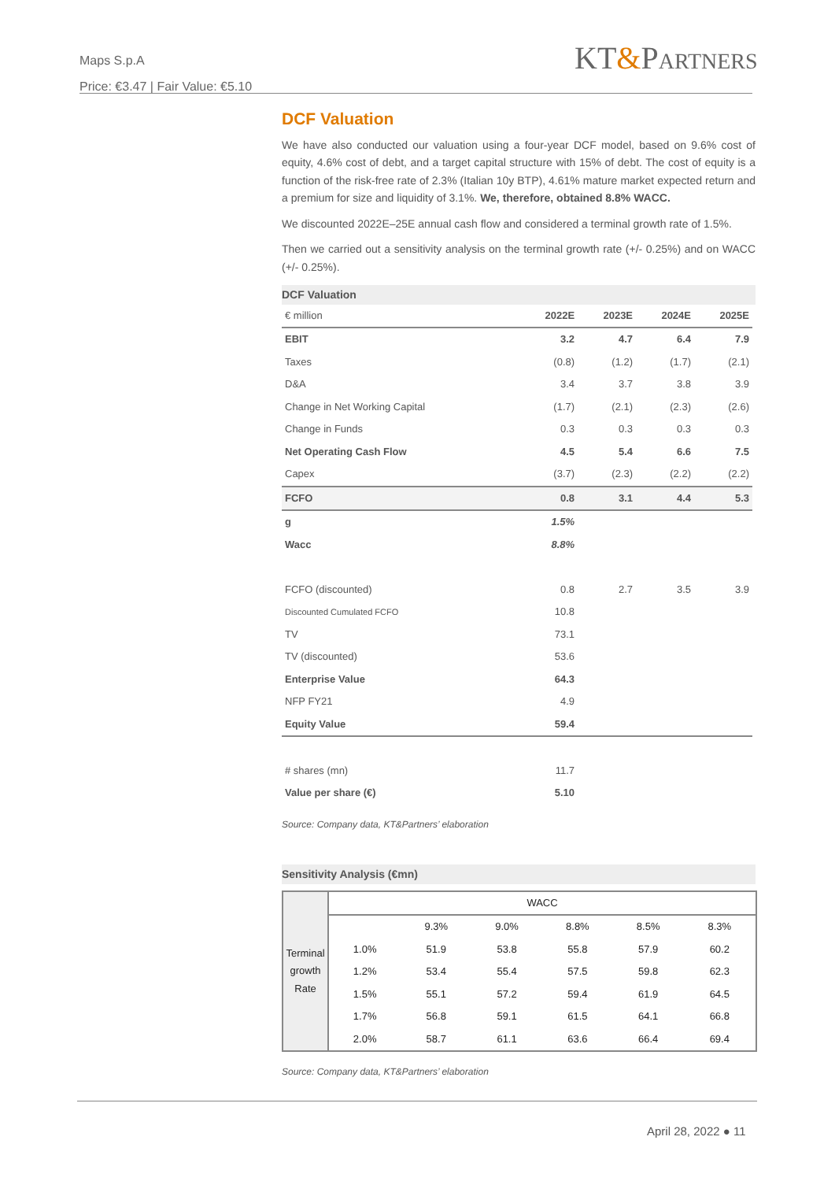Maps S.p.A
Price: €3.47 | Fair Value: €5.10
KT&PARTNERS
DCF Valuation
We have also conducted our valuation using a four-year DCF model, based on 9.6% cost of equity, 4.6% cost of debt, and a target capital structure with 15% of debt. The cost of equity is a function of the risk-free rate of 2.3% (Italian 10y BTP), 4.61% mature market expected return and a premium for size and liquidity of 3.1%. We, therefore, obtained 8.8% WACC.
We discounted 2022E–25E annual cash flow and considered a terminal growth rate of 1.5%.
Then we carried out a sensitivity analysis on the terminal growth rate (+/- 0.25%) and on WACC (+/- 0.25%).
DCF Valuation
| € million | 2022E | 2023E | 2024E | 2025E |
| --- | --- | --- | --- | --- |
| EBIT | 3.2 | 4.7 | 6.4 | 7.9 |
| Taxes | (0.8) | (1.2) | (1.7) | (2.1) |
| D&A | 3.4 | 3.7 | 3.8 | 3.9 |
| Change in Net Working Capital | (1.7) | (2.1) | (2.3) | (2.6) |
| Change in Funds | 0.3 | 0.3 | 0.3 | 0.3 |
| Net Operating Cash Flow | 4.5 | 5.4 | 6.6 | 7.5 |
| Capex | (3.7) | (2.3) | (2.2) | (2.2) |
| FCFO | 0.8 | 3.1 | 4.4 | 5.3 |
| g | 1.5% | | | |
| Wacc | 8.8% | | | |
| FCFO (discounted) | 0.8 | 2.7 | 3.5 | 3.9 |
| Discounted Cumulated FCFO | 10.8 | | | |
| TV | 73.1 | | | |
| TV (discounted) | 53.6 | | | |
| Enterprise Value | 64.3 | | | |
| NFP FY21 | 4.9 | | | |
| Equity Value | 59.4 | | | |
| # shares (mn) | 11.7 | | | |
| Value per share (€) | 5.10 | | | |
Source: Company data, KT&Partners’ elaboration
Sensitivity Analysis (€mn)
| Terminal growth Rate | WACC | | | | | |
| | | 9.3% | 9.0% | 8.8% | 8.5% | 8.3% |
| | 1.0% | 51.9 | 53.8 | 55.8 | 57.9 | 60.2 |
| | 1.2% | 53.4 | 55.4 | 57.5 | 59.8 | 62.3 |
| | 1.5% | 55.1 | 57.2 | 59.4 | 61.9 | 64.5 |
| | 1.7% | 56.8 | 59.1 | 61.5 | 64.1 | 66.8 |
| | 2.0% | 58.7 | 61.1 | 63.6 | 66.4 | 69.4 |
Source: Company data, KT&Partners’ elaboration
April 28, 2022 ● 11